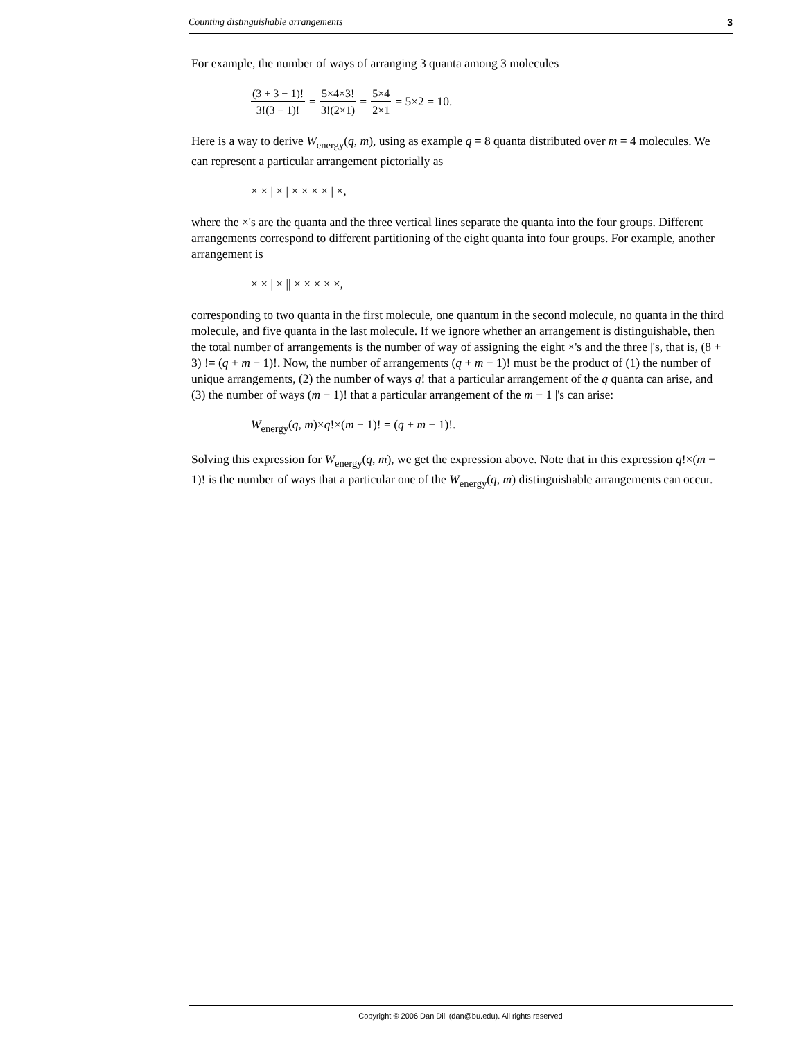Counting distinguishable arrangements 3
For example, the number of ways of arranging 3 quanta among 3 molecules
(3 + 3 − 1)! 3!(3 − 1)! = 5×4×3! 3!(2×1) = 5×4 2×1 = 5×2 = 10.
Here is a way to derive W<sub>energy</sub>(q, m), using as example q = 8 quanta distributed over m = 4 molecules. We can represent a particular arrangement pictorially as
× × | × | × × × × | ×,
where the ×'s are the quanta and the three vertical lines separate the quanta into the four groups. Different arrangements correspond to different partitioning of the eight quanta into four groups. For example, another arrangement is
× × | × || × × × × ×,
corresponding to two quanta in the first molecule, one quantum in the second molecule, no quanta in the third molecule, and five quanta in the last molecule. If we ignore whether an arrangement is distinguishable, then the total number of arrangements is the number of way of assigning the eight ×'s and the three |'s, that is, (8 + 3) != (q + m − 1)!. Now, the number of arrangements (q + m − 1)! must be the product of (1) the number of unique arrangements, (2) the number of ways q! that a particular arrangement of the q quanta can arise, and (3) the number of ways (m − 1)! that a particular arrangement of the m − 1 |'s can arise:
W<sub>energy</sub>(q, m)×q!×(m − 1)! = (q + m − 1)!.
Solving this expression for W<sub>energy</sub>(q, m), we get the expression above. Note that in this expression q!×(m − 1)! is the number of ways that a particular one of the W<sub>energy</sub>(q, m) distinguishable arrangements can occur.
Copyright © 2006 Dan Dill (dan@bu.edu). All rights reserved